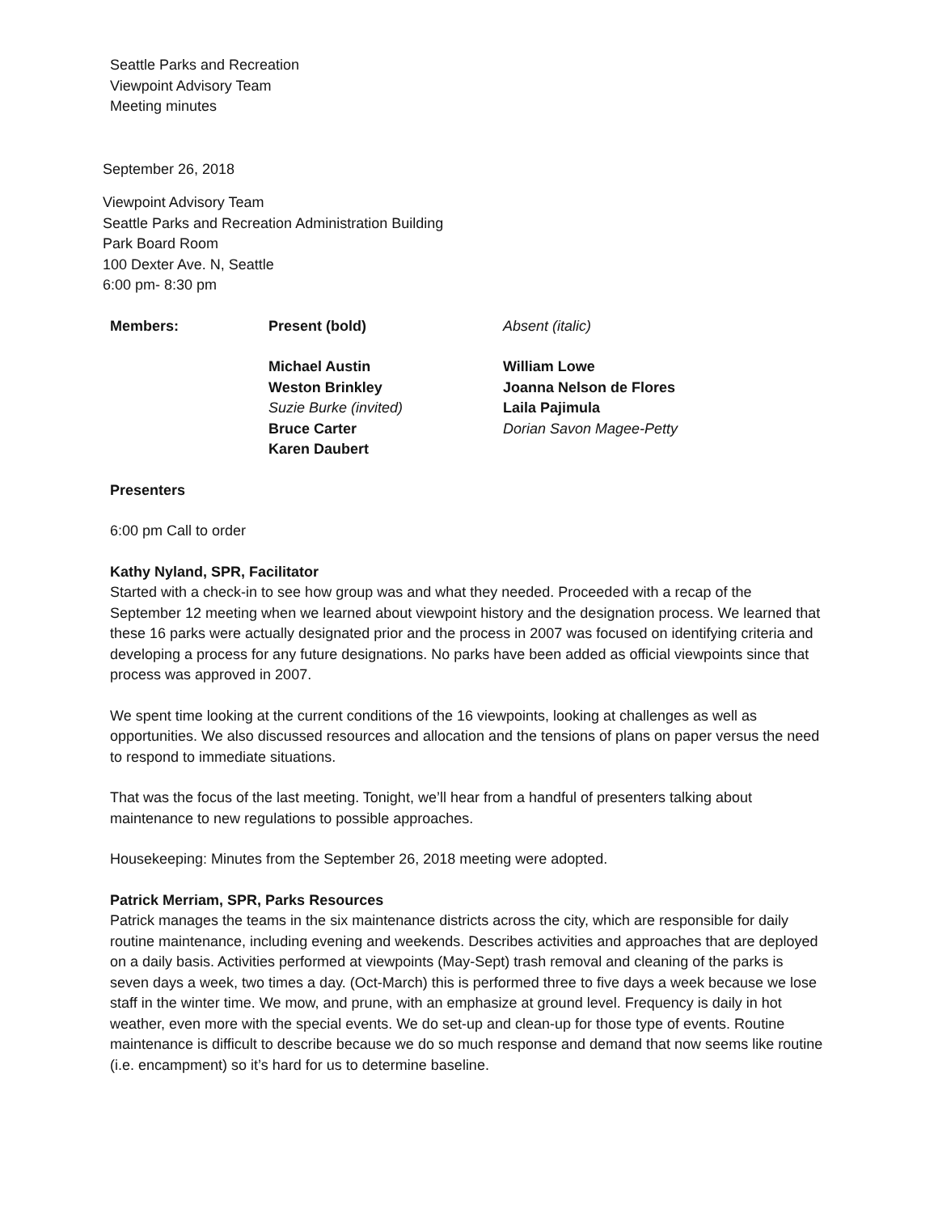Seattle Parks and Recreation
Viewpoint Advisory Team
Meeting minutes
September 26, 2018
Viewpoint Advisory Team
Seattle Parks and Recreation Administration Building
Park Board Room
100 Dexter Ave. N, Seattle
6:00 pm- 8:30 pm
| Members: | Present (bold) | Absent (italic) |
| | Michael Austin Weston Brinkley Suzie Burke (invited) Bruce Carter Karen Daubert | William Lowe Joanna Nelson de Flores Laila Pajimula Dorian Savon Magee-Petty |
Presenters
6:00 pm Call to order
Kathy Nyland, SPR, Facilitator
Started with a check-in to see how group was and what they needed. Proceeded with a recap of the September 12 meeting when we learned about viewpoint history and the designation process. We learned that these 16 parks were actually designated prior and the process in 2007 was focused on identifying criteria and developing a process for any future designations. No parks have been added as official viewpoints since that process was approved in 2007.
We spent time looking at the current conditions of the 16 viewpoints, looking at challenges as well as opportunities. We also discussed resources and allocation and the tensions of plans on paper versus the need to respond to immediate situations.
That was the focus of the last meeting. Tonight, we’ll hear from a handful of presenters talking about maintenance to new regulations to possible approaches.
Housekeeping: Minutes from the September 26, 2018 meeting were adopted.
Patrick Merriam, SPR, Parks Resources
Patrick manages the teams in the six maintenance districts across the city, which are responsible for daily routine maintenance, including evening and weekends. Describes activities and approaches that are deployed on a daily basis. Activities performed at viewpoints (May-Sept) trash removal and cleaning of the parks is seven days a week, two times a day. (Oct-March) this is performed three to five days a week because we lose staff in the winter time. We mow, and prune, with an emphasize at ground level. Frequency is daily in hot weather, even more with the special events. We do set-up and clean-up for those type of events. Routine maintenance is difficult to describe because we do so much response and demand that now seems like routine (i.e. encampment) so it’s hard for us to determine baseline.